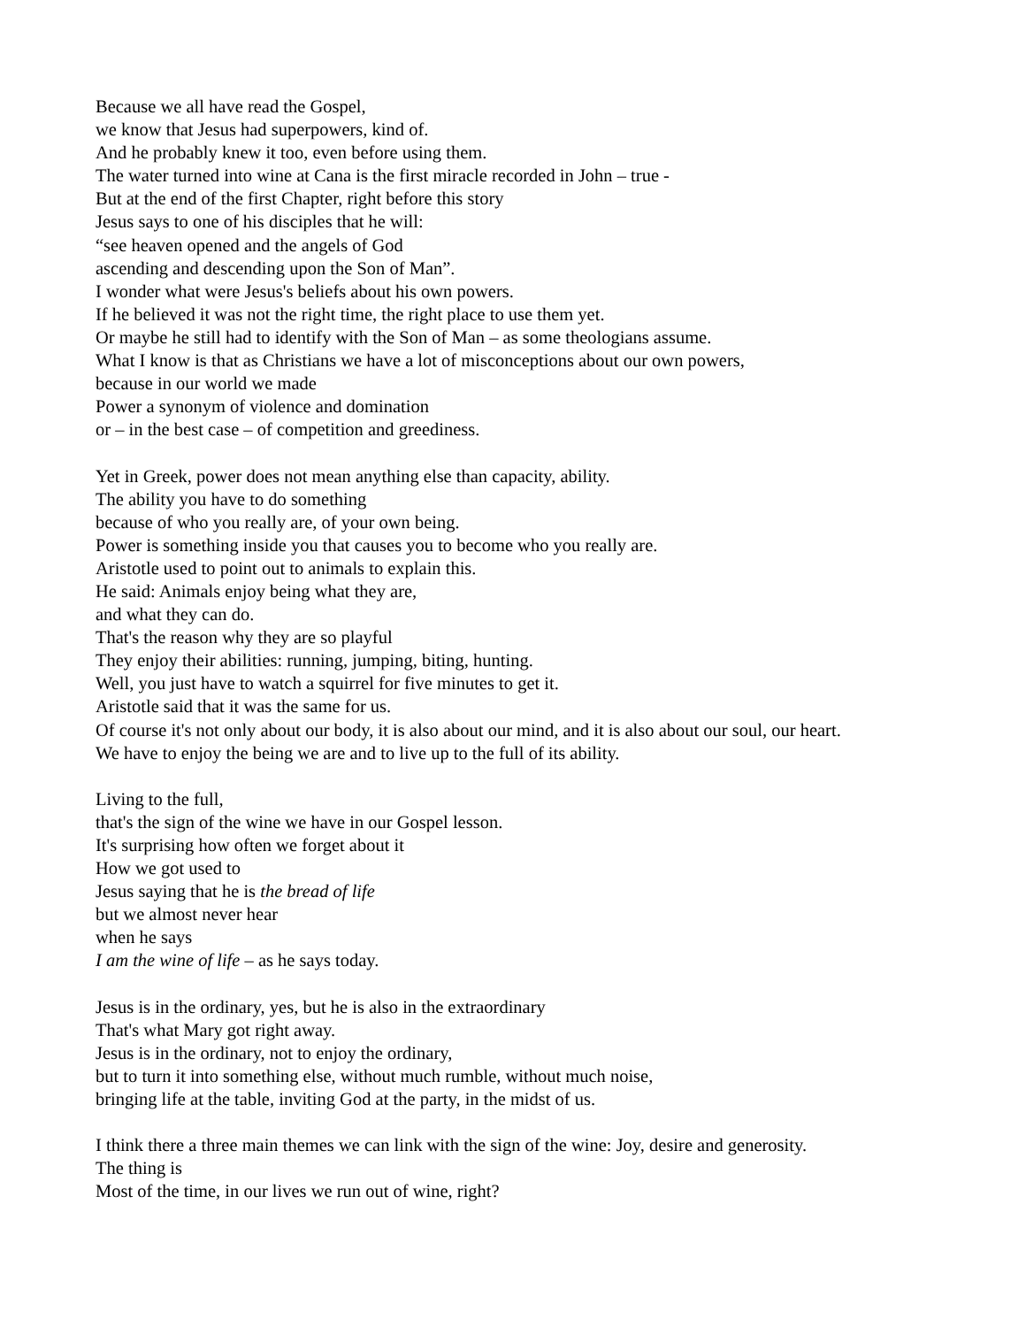Because we all have read the Gospel,
we know that Jesus had superpowers, kind of.
And he probably knew it too, even before using them.
The water turned into wine at Cana is the first miracle recorded in John – true -
But at the end of the first Chapter, right before this story
Jesus says to one of his disciples that he will:
“see heaven opened and the angels of God
ascending and descending upon the Son of Man”.
I wonder what were Jesus's beliefs about his own powers.
If he believed it was not the right time, the right place to use them yet.
Or maybe he still had to identify with the Son of Man – as some theologians assume.
What I know is that as Christians we have a lot of misconceptions about our own powers,
because in our world we made
Power a synonym of violence and domination
or – in the best case – of competition and greediness.
Yet in Greek, power does not mean anything else than capacity, ability.
The ability you have to do something
because of who you really are, of your own being.
Power is something inside you that causes you to become who you really are.
Aristotle used to point out to animals to explain this.
He said: Animals enjoy being what they are,
and what they can do.
That's the reason why they are so playful
They enjoy their abilities: running, jumping, biting, hunting.
Well, you just have to watch a squirrel for five minutes to get it.
Aristotle said that it was the same for us.
Of course it's not only about our body, it is also about our mind, and it is also about our soul, our heart.
We have to enjoy the being we are and to live up to the full of its ability.
Living to the full,
that's the sign of the wine we have in our Gospel lesson.
It's surprising how often we forget about it
How we got used to
Jesus saying that he is the bread of life
but we almost never hear
when he says
I am the wine of life – as he says today.
Jesus is in the ordinary, yes, but he is also in the extraordinary
That's what Mary got right away.
Jesus is in the ordinary, not to enjoy the ordinary,
but to turn it into something else, without much rumble, without much noise,
bringing life at the table, inviting God at the party, in the midst of us.
I think there a three main themes we can link with the sign of the wine: Joy, desire and generosity.
The thing is
Most of the time, in our lives we run out of wine, right?